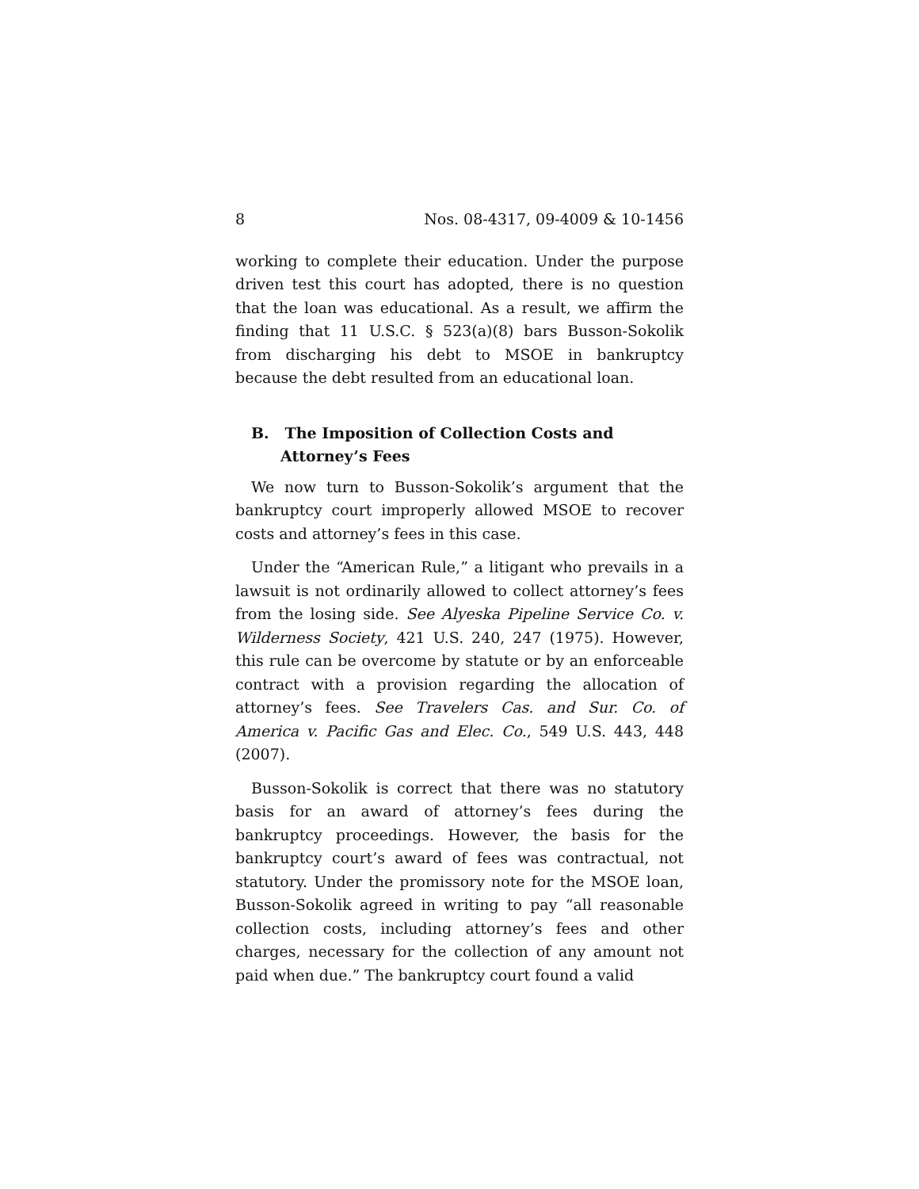8 Nos. 08-4317, 09-4009 & 10-1456
working to complete their education. Under the purpose driven test this court has adopted, there is no question that the loan was educational. As a result, we affirm the finding that 11 U.S.C. § 523(a)(8) bars Busson-Sokolik from discharging his debt to MSOE in bankruptcy because the debt resulted from an educational loan.
B. The Imposition of Collection Costs and Attorney’s Fees
We now turn to Busson-Sokolik’s argument that the bankruptcy court improperly allowed MSOE to recover costs and attorney’s fees in this case.
Under the “American Rule,” a litigant who prevails in a lawsuit is not ordinarily allowed to collect attorney’s fees from the losing side. See Alyeska Pipeline Service Co. v. Wilderness Society, 421 U.S. 240, 247 (1975). However, this rule can be overcome by statute or by an enforceable contract with a provision regarding the allocation of attorney’s fees. See Travelers Cas. and Sur. Co. of America v. Pacific Gas and Elec. Co., 549 U.S. 443, 448 (2007).
Busson-Sokolik is correct that there was no statutory basis for an award of attorney’s fees during the bankruptcy proceedings. However, the basis for the bankruptcy court’s award of fees was contractual, not statutory. Under the promissory note for the MSOE loan, Busson-Sokolik agreed in writing to pay “all reasonable collection costs, including attorney’s fees and other charges, necessary for the collection of any amount not paid when due.” The bankruptcy court found a valid